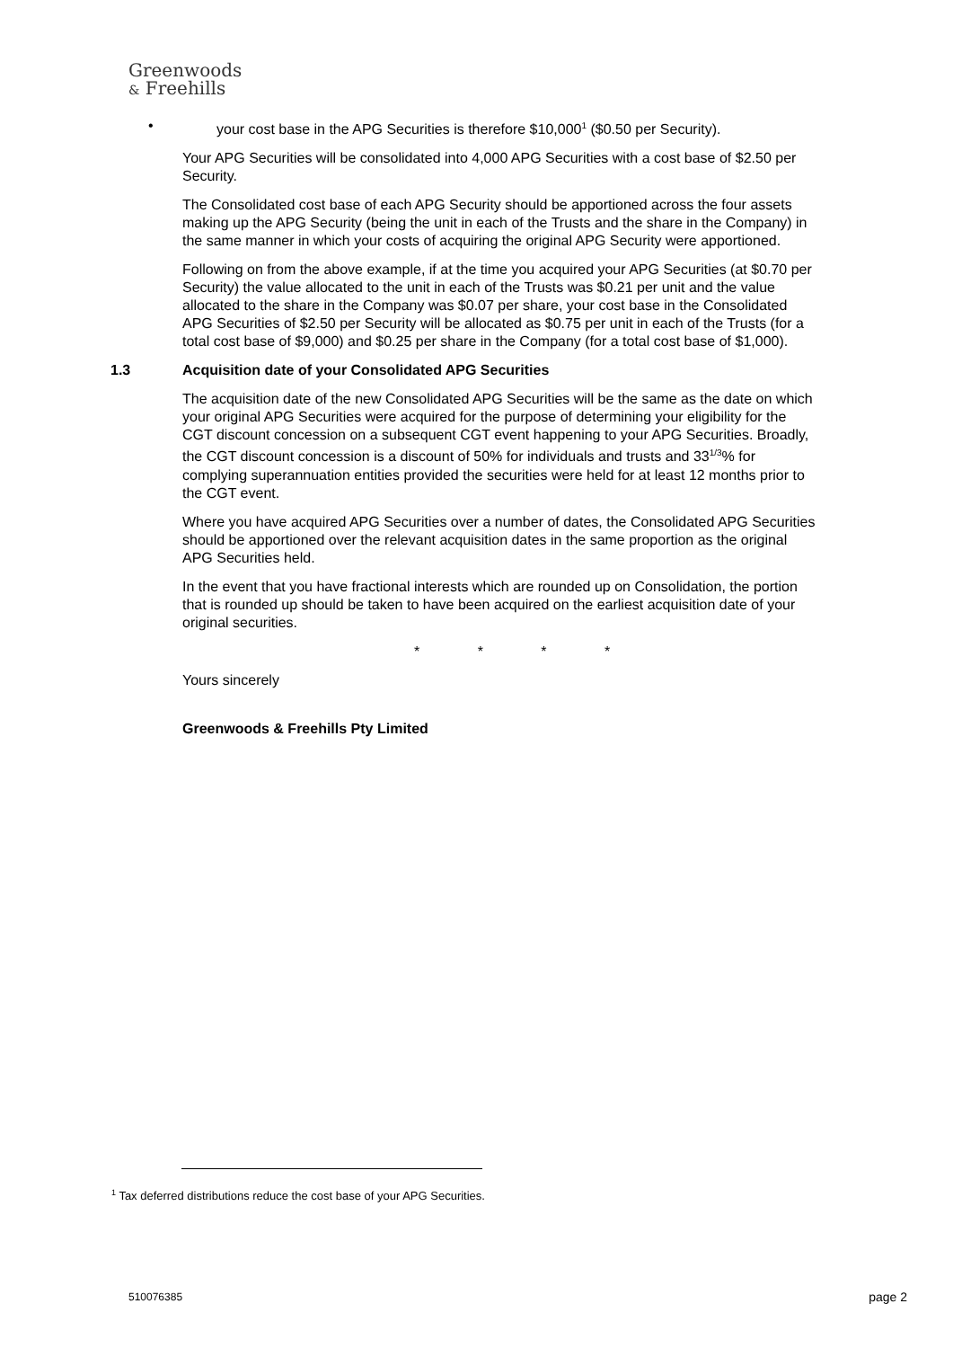Greenwoods
& Freehills
• your cost base in the APG Securities is therefore $10,000<sup>1</sup> ($0.50 per Security).
Your APG Securities will be consolidated into 4,000 APG Securities with a cost base of $2.50 per Security.
The Consolidated cost base of each APG Security should be apportioned across the four assets making up the APG Security (being the unit in each of the Trusts and the share in the Company) in the same manner in which your costs of acquiring the original APG Security were apportioned.
Following on from the above example, if at the time you acquired your APG Securities (at $0.70 per Security) the value allocated to the unit in each of the Trusts was $0.21 per unit and the value allocated to the share in the Company was $0.07 per share, your cost base in the Consolidated APG Securities of $2.50 per Security will be allocated as $0.75 per unit in each of the Trusts (for a total cost base of $9,000) and $0.25 per share in the Company (for a total cost base of $1,000).
1.3 Acquisition date of your Consolidated APG Securities
The acquisition date of the new Consolidated APG Securities will be the same as the date on which your original APG Securities were acquired for the purpose of determining your eligibility for the CGT discount concession on a subsequent CGT event happening to your APG Securities. Broadly, the CGT discount concession is a discount of 50% for individuals and trusts and 33<sup>1/3</sup>% for complying superannuation entities provided the securities were held for at least 12 months prior to the CGT event.
Where you have acquired APG Securities over a number of dates, the Consolidated APG Securities should be apportioned over the relevant acquisition dates in the same proportion as the original APG Securities held.
In the event that you have fractional interests which are rounded up on Consolidation, the portion that is rounded up should be taken to have been acquired on the earliest acquisition date of your original securities.
* * * *
Yours sincerely
Greenwoods & Freehills Pty Limited
<sup>1</sup> Tax deferred distributions reduce the cost base of your APG Securities.
510076385 page 2